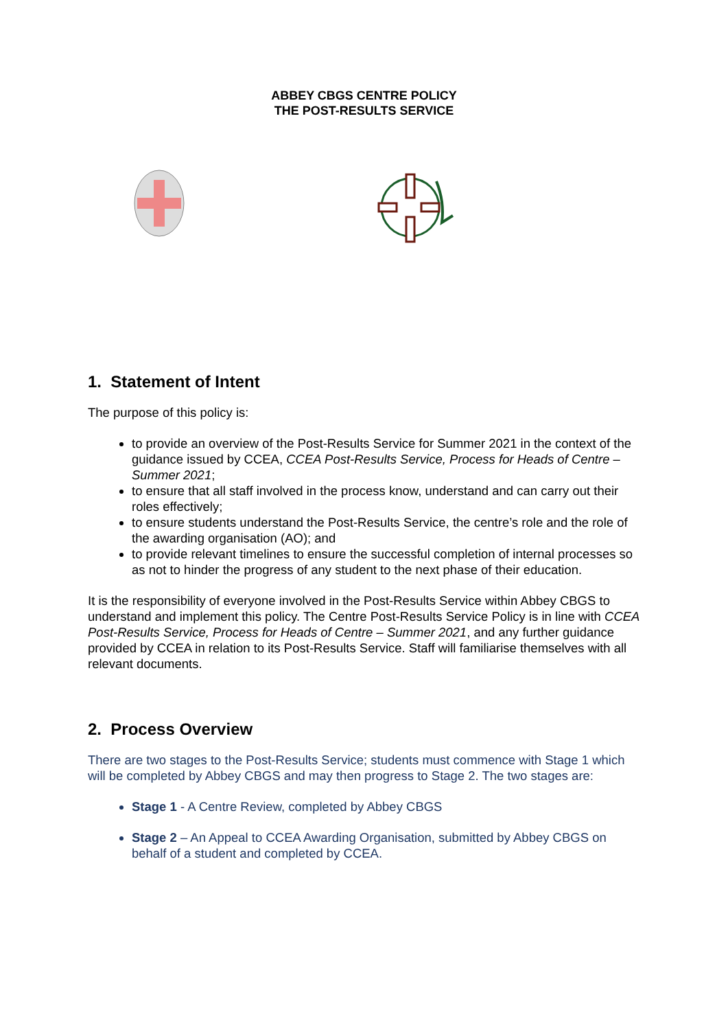ABBEY CBGS CENTRE POLICY
THE POST-RESULTS SERVICE
1. Statement of Intent
The purpose of this policy is:
to provide an overview of the Post-Results Service for Summer 2021 in the context of the guidance issued by CCEA, CCEA Post-Results Service, Process for Heads of Centre – Summer 2021;
to ensure that all staff involved in the process know, understand and can carry out their roles effectively;
to ensure students understand the Post-Results Service, the centre’s role and the role of the awarding organisation (AO); and
to provide relevant timelines to ensure the successful completion of internal processes so as not to hinder the progress of any student to the next phase of their education.
It is the responsibility of everyone involved in the Post-Results Service within Abbey CBGS to understand and implement this policy. The Centre Post-Results Service Policy is in line with CCEA Post-Results Service, Process for Heads of Centre – Summer 2021, and any further guidance provided by CCEA in relation to its Post-Results Service. Staff will familiarise themselves with all relevant documents.
2. Process Overview
There are two stages to the Post-Results Service; students must commence with Stage 1 which will be completed by Abbey CBGS and may then progress to Stage 2. The two stages are:
Stage 1 - A Centre Review, completed by Abbey CBGS
Stage 2 – An Appeal to CCEA Awarding Organisation, submitted by Abbey CBGS on behalf of a student and completed by CCEA.